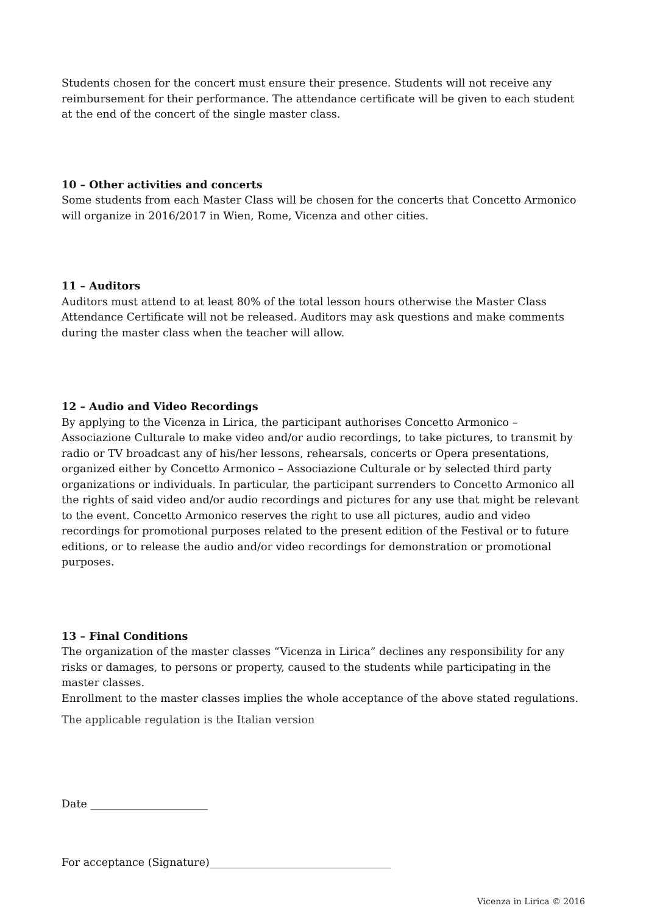Students chosen for the concert must ensure their presence. Students will not receive any reimbursement for their performance. The attendance certificate will be given to each student at the end of the concert of the single master class.
10 – Other activities and concerts
Some students from each Master Class will be chosen for the concerts that Concetto Armonico will organize in 2016/2017 in Wien, Rome, Vicenza and other cities.
11 – Auditors
Auditors must attend to at least 80% of the total lesson hours otherwise the Master Class Attendance Certificate will not be released. Auditors may ask questions and make comments during the master class when the teacher will allow.
12 – Audio and Video Recordings
By applying to the Vicenza in Lirica, the participant authorises Concetto Armonico – Associazione Culturale to make video and/or audio recordings, to take pictures, to transmit by radio or TV broadcast any of his/her lessons, rehearsals, concerts or Opera presentations, organized either by Concetto Armonico – Associazione Culturale or by selected third party organizations or individuals. In particular, the participant surrenders to Concetto Armonico all the rights of said video and/or audio recordings and pictures for any use that might be relevant to the event. Concetto Armonico reserves the right to use all pictures, audio and video recordings for promotional purposes related to the present edition of the Festival or to future editions, or to release the audio and/or video recordings for demonstration or promotional purposes.
13 – Final Conditions
The organization of the master classes “Vicenza in Lirica” declines any responsibility for any risks or damages, to persons or property, caused to the students while participating in the master classes.
Enrollment to the master classes implies the whole acceptance of the above stated regulations.
The applicable regulation is the Italian version
Date ______________________
For acceptance (Signature)__________________________________
Vicenza in Lirica © 2016